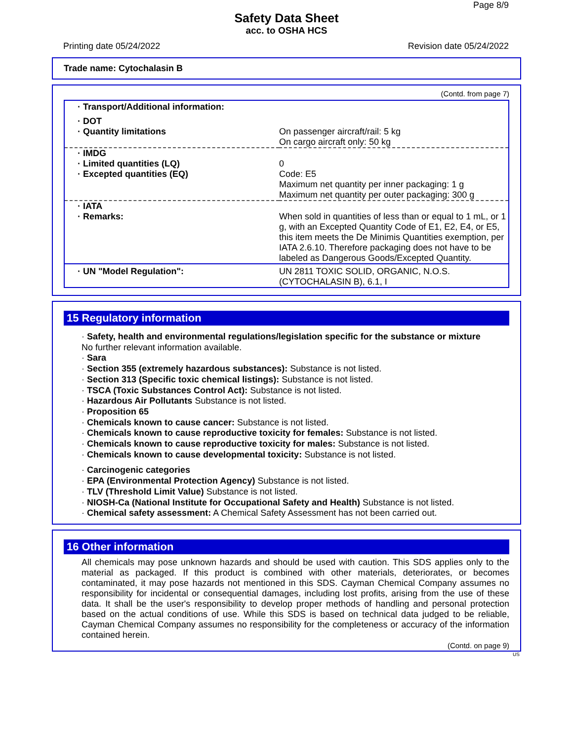Page 8/9
Safety Data Sheet
acc. to OSHA HCS
Printing date 05/24/2022 Revision date 05/24/2022
Trade name: Cytochalasin B
(Contd. from page 7)
| · Transport/Additional information: | |
| · DOT · Quantity limitations | On passenger aircraft/rail: 5 kg On cargo aircraft only: 50 kg |
| · IMDG · Limited quantities (LQ) · Excepted quantities (EQ) | 0 Code: E5 Maximum net quantity per inner packaging: 1 g Maximum net quantity per outer packaging: 300 g |
| · IATA · Remarks: | When sold in quantities of less than or equal to 1 mL, or 1 g, with an Excepted Quantity Code of E1, E2, E4, or E5, this item meets the De Minimis Quantities exemption, per IATA 2.6.10. Therefore packaging does not have to be labeled as Dangerous Goods/Excepted Quantity. |
| · UN "Model Regulation": | UN 2811 TOXIC SOLID, ORGANIC, N.O.S. (CYTOCHALASIN B), 6.1, I |
15 Regulatory information
· Safety, health and environmental regulations/legislation specific for the substance or mixture
No further relevant information available.
· Sara
· Section 355 (extremely hazardous substances): Substance is not listed.
· Section 313 (Specific toxic chemical listings): Substance is not listed.
· TSCA (Toxic Substances Control Act): Substance is not listed.
· Hazardous Air Pollutants Substance is not listed.
· Proposition 65
· Chemicals known to cause cancer: Substance is not listed.
· Chemicals known to cause reproductive toxicity for females: Substance is not listed.
· Chemicals known to cause reproductive toxicity for males: Substance is not listed.
· Chemicals known to cause developmental toxicity: Substance is not listed.
· Carcinogenic categories
· EPA (Environmental Protection Agency) Substance is not listed.
· TLV (Threshold Limit Value) Substance is not listed.
· NIOSH-Ca (National Institute for Occupational Safety and Health) Substance is not listed.
· Chemical safety assessment: A Chemical Safety Assessment has not been carried out.
16 Other information
All chemicals may pose unknown hazards and should be used with caution. This SDS applies only to the material as packaged. If this product is combined with other materials, deteriorates, or becomes contaminated, it may pose hazards not mentioned in this SDS. Cayman Chemical Company assumes no responsibility for incidental or consequential damages, including lost profits, arising from the use of these data. It shall be the user's responsibility to develop proper methods of handling and personal protection based on the actual conditions of use. While this SDS is based on technical data judged to be reliable, Cayman Chemical Company assumes no responsibility for the completeness or accuracy of the information contained herein.
(Contd. on page 9)
US